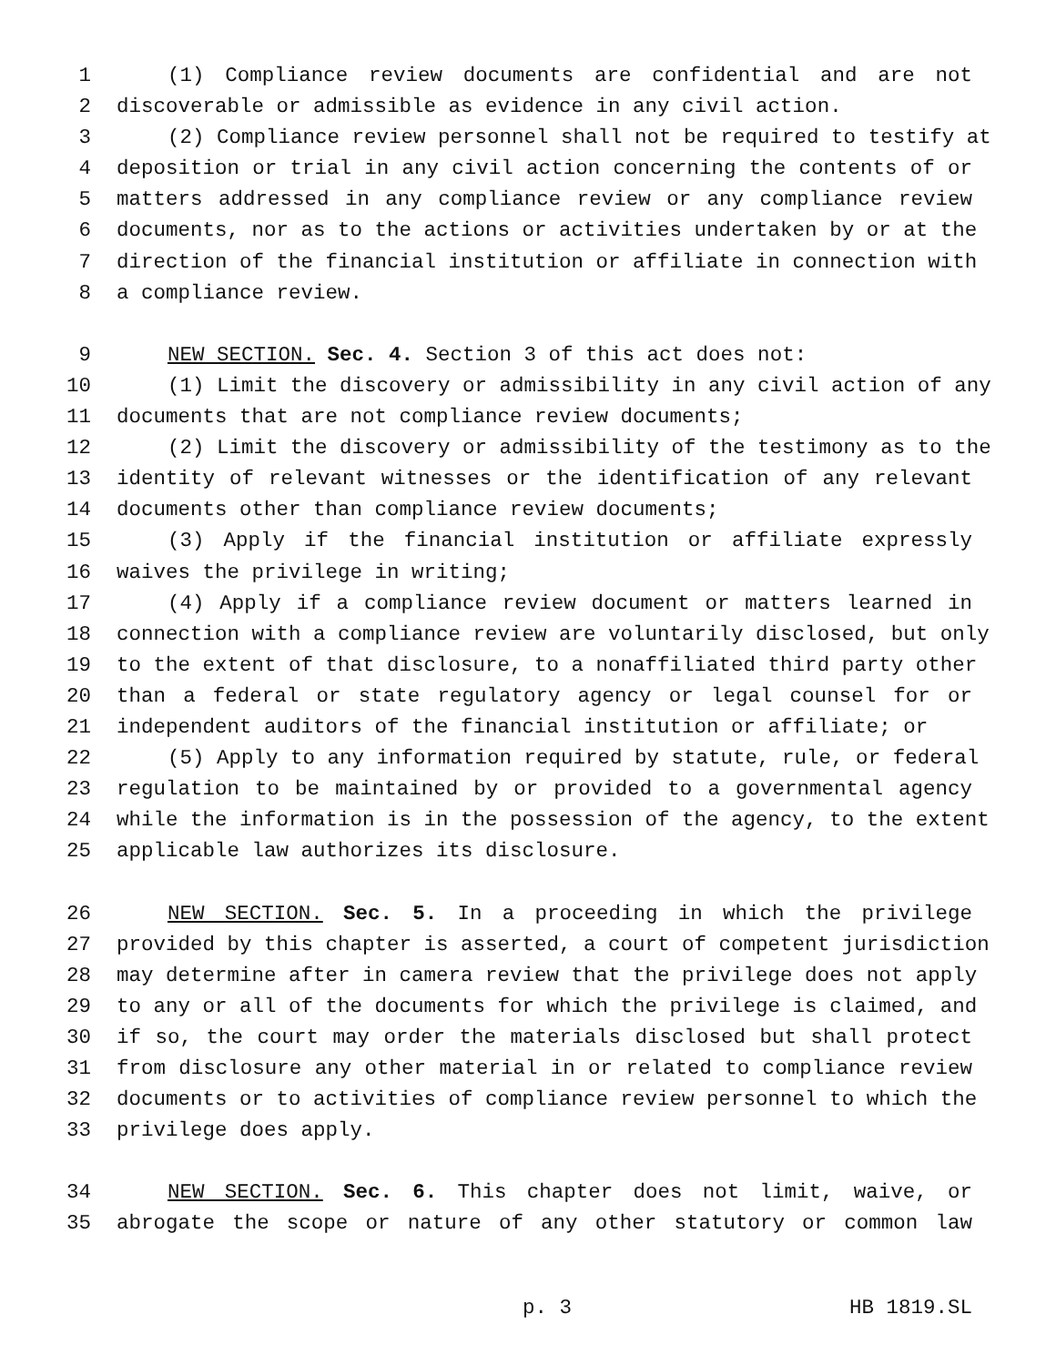1 (1) Compliance review documents are confidential and are not
2 discoverable or admissible as evidence in any civil action.
3 (2) Compliance review personnel shall not be required to testify at
4 deposition or trial in any civil action concerning the contents of or
5 matters addressed in any compliance review or any compliance review
6 documents, nor as to the actions or activities undertaken by or at the
7 direction of the financial institution or affiliate in connection with
8 a compliance review.
9 NEW SECTION. Sec. 4. Section 3 of this act does not:
10 (1) Limit the discovery or admissibility in any civil action of any
11 documents that are not compliance review documents;
12 (2) Limit the discovery or admissibility of the testimony as to the
13 identity of relevant witnesses or the identification of any relevant
14 documents other than compliance review documents;
15 (3) Apply if the financial institution or affiliate expressly
16 waives the privilege in writing;
17 (4) Apply if a compliance review document or matters learned in
18 connection with a compliance review are voluntarily disclosed, but only
19 to the extent of that disclosure, to a nonaffiliated third party other
20 than a federal or state regulatory agency or legal counsel for or
21 independent auditors of the financial institution or affiliate; or
22 (5) Apply to any information required by statute, rule, or federal
23 regulation to be maintained by or provided to a governmental agency
24 while the information is in the possession of the agency, to the extent
25 applicable law authorizes its disclosure.
26 NEW SECTION. Sec. 5. In a proceeding in which the privilege
27 provided by this chapter is asserted, a court of competent jurisdiction
28 may determine after in camera review that the privilege does not apply
29 to any or all of the documents for which the privilege is claimed, and
30 if so, the court may order the materials disclosed but shall protect
31 from disclosure any other material in or related to compliance review
32 documents or to activities of compliance review personnel to which the
33 privilege does apply.
34 NEW SECTION. Sec. 6. This chapter does not limit, waive, or
35 abrogate the scope or nature of any other statutory or common law
p. 3 HB 1819.SL